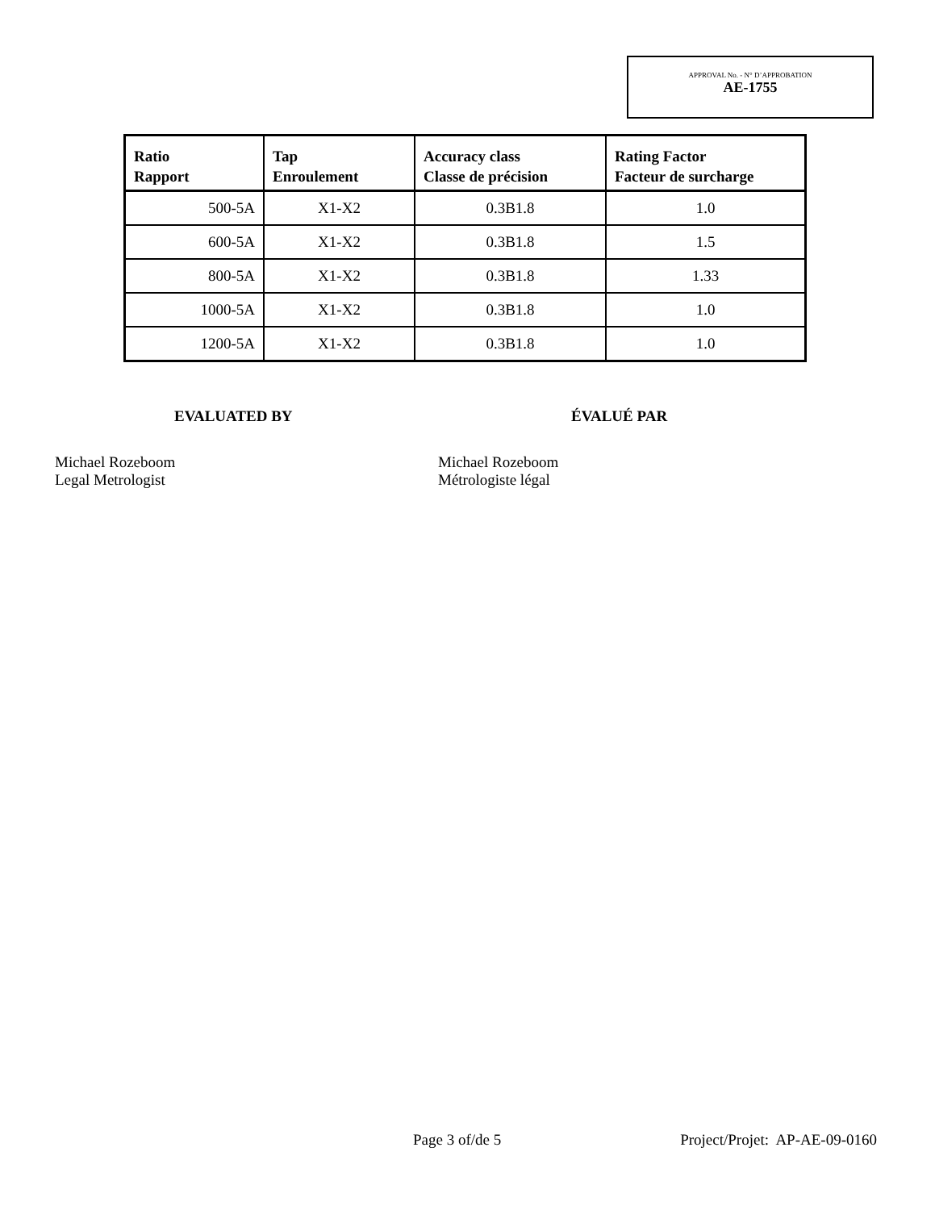APPROVAL No. - N° D’APPROBATION
AE-1755
| Ratio Rapport | Tap Enroulement | Accuracy class Classe de précision | Rating Factor Facteur de surcharge |
| --- | --- | --- | --- |
| 500-5A | X1-X2 | 0.3B1.8 | 1.0 |
| 600-5A | X1-X2 | 0.3B1.8 | 1.5 |
| 800-5A | X1-X2 | 0.3B1.8 | 1.33 |
| 1000-5A | X1-X2 | 0.3B1.8 | 1.0 |
| 1200-5A | X1-X2 | 0.3B1.8 | 1.0 |
EVALUATED BY
Michael Rozeboom
Legal Metrologist
ÉVALUÉ PAR
Michael Rozeboom
Métrologiste légal
Page 3 of/de 5 Project/Projet: AP-AE-09-0160